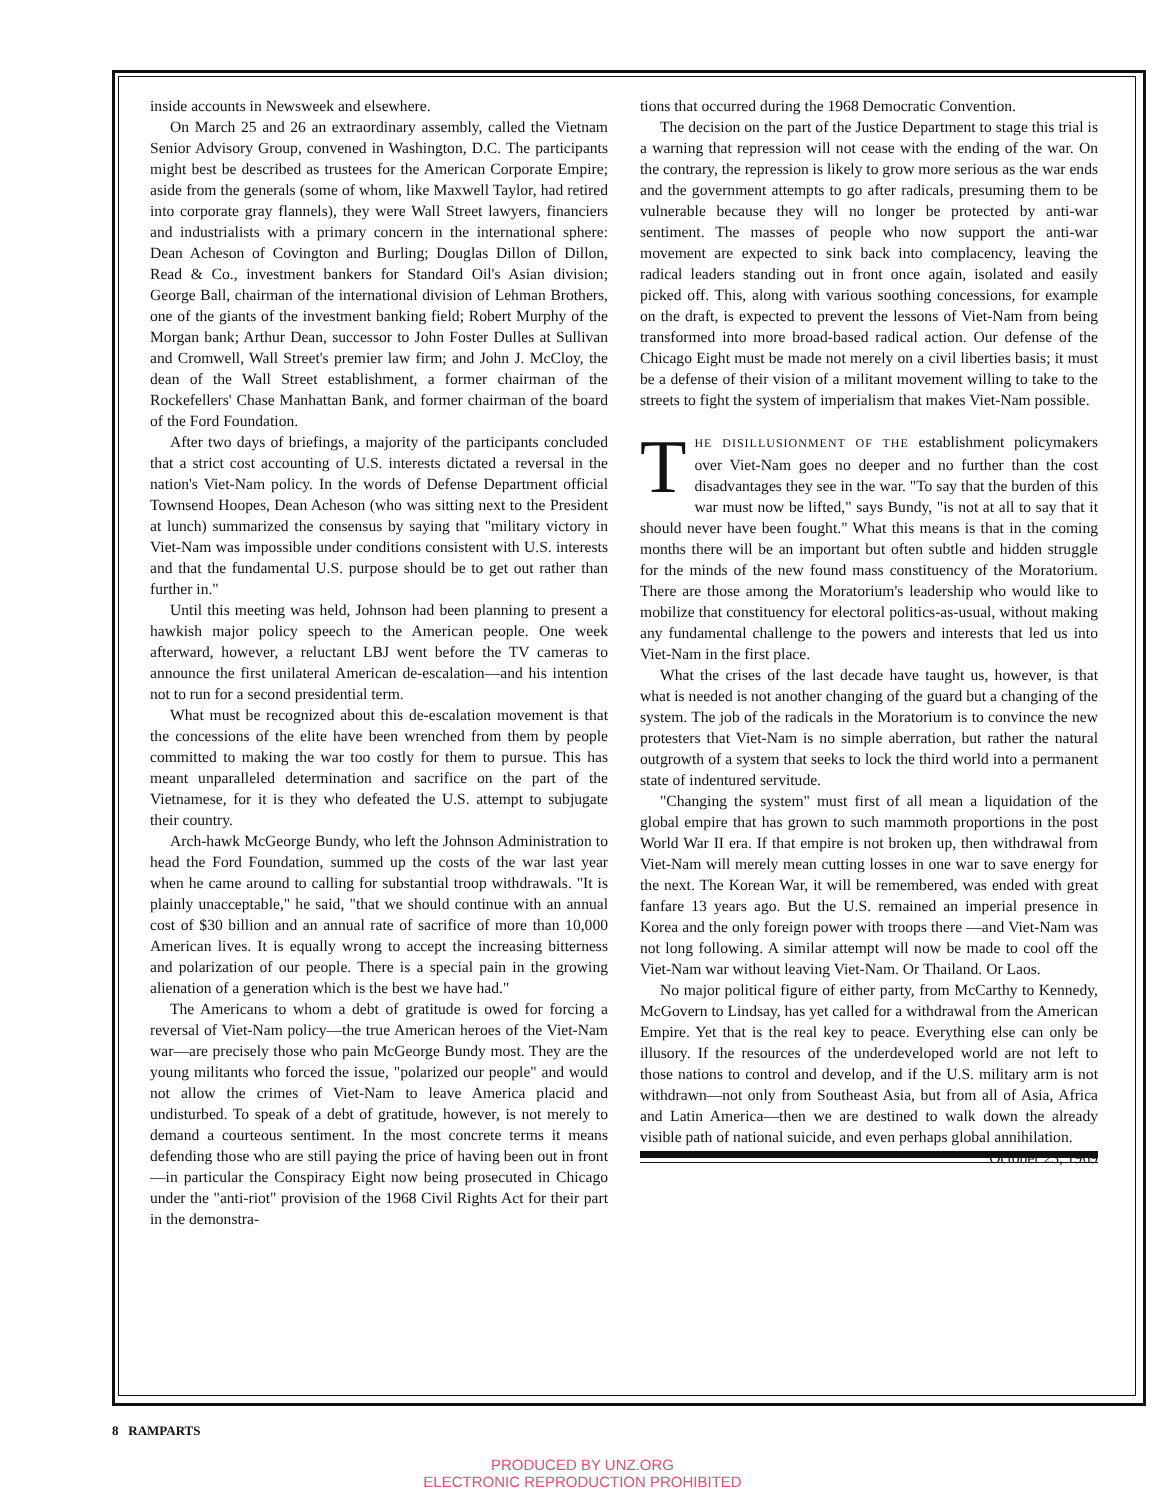inside accounts in Newsweek and elsewhere.
On March 25 and 26 an extraordinary assembly, called the Vietnam Senior Advisory Group, convened in Washington, D.C. The participants might best be described as trustees for the American Corporate Empire; aside from the generals (some of whom, like Maxwell Taylor, had retired into corporate gray flannels), they were Wall Street lawyers, financiers and industrialists with a primary concern in the international sphere: Dean Acheson of Covington and Burling; Douglas Dillon of Dillon, Read & Co., investment bankers for Standard Oil's Asian division; George Ball, chairman of the international division of Lehman Brothers, one of the giants of the investment banking field; Robert Murphy of the Morgan bank; Arthur Dean, successor to John Foster Dulles at Sullivan and Cromwell, Wall Street's premier law firm; and John J. McCloy, the dean of the Wall Street establishment, a former chairman of the Rockefellers' Chase Manhattan Bank, and former chairman of the board of the Ford Foundation.
After two days of briefings, a majority of the participants concluded that a strict cost accounting of U.S. interests dictated a reversal in the nation's Viet-Nam policy. In the words of Defense Department official Townsend Hoopes, Dean Acheson (who was sitting next to the President at lunch) summarized the consensus by saying that "military victory in Viet-Nam was impossible under conditions consistent with U.S. interests and that the fundamental U.S. purpose should be to get out rather than further in."
Until this meeting was held, Johnson had been planning to present a hawkish major policy speech to the American people. One week afterward, however, a reluctant LBJ went before the TV cameras to announce the first unilateral American de-escalation—and his intention not to run for a second presidential term.
What must be recognized about this de-escalation movement is that the concessions of the elite have been wrenched from them by people committed to making the war too costly for them to pursue. This has meant unparalleled determination and sacrifice on the part of the Vietnamese, for it is they who defeated the U.S. attempt to subjugate their country.
Arch-hawk McGeorge Bundy, who left the Johnson Administration to head the Ford Foundation, summed up the costs of the war last year when he came around to calling for substantial troop withdrawals. "It is plainly unacceptable," he said, "that we should continue with an annual cost of $30 billion and an annual rate of sacrifice of more than 10,000 American lives. It is equally wrong to accept the increasing bitterness and polarization of our people. There is a special pain in the growing alienation of a generation which is the best we have had."
The Americans to whom a debt of gratitude is owed for forcing a reversal of Viet-Nam policy—the true American heroes of the Viet-Nam war—are precisely those who pain McGeorge Bundy most. They are the young militants who forced the issue, "polarized our people" and would not allow the crimes of Viet-Nam to leave America placid and undisturbed. To speak of a debt of gratitude, however, is not merely to demand a courteous sentiment. In the most concrete terms it means defending those who are still paying the price of having been out in front—in particular the Conspiracy Eight now being prosecuted in Chicago under the "anti-riot" provision of the 1968 Civil Rights Act for their part in the demonstra-
tions that occurred during the 1968 Democratic Convention.
The decision on the part of the Justice Department to stage this trial is a warning that repression will not cease with the ending of the war. On the contrary, the repression is likely to grow more serious as the war ends and the government attempts to go after radicals, presuming them to be vulnerable because they will no longer be protected by anti-war sentiment. The masses of people who now support the anti-war movement are expected to sink back into complacency, leaving the radical leaders standing out in front once again, isolated and easily picked off. This, along with various soothing concessions, for example on the draft, is expected to prevent the lessons of Viet-Nam from being transformed into more broad-based radical action. Our defense of the Chicago Eight must be made not merely on a civil liberties basis; it must be a defense of their vision of a militant movement willing to take to the streets to fight the system of imperialism that makes Viet-Nam possible.
THE DISILLUSIONMENT OF THE establishment policymakers over Viet-Nam goes no deeper and no further than the cost disadvantages they see in the war. "To say that the burden of this war must now be lifted," says Bundy, "is not at all to say that it should never have been fought." What this means is that in the coming months there will be an important but often subtle and hidden struggle for the minds of the new found mass constituency of the Moratorium. There are those among the Moratorium's leadership who would like to mobilize that constituency for electoral politics-as-usual, without making any fundamental challenge to the powers and interests that led us into Viet-Nam in the first place.
What the crises of the last decade have taught us, however, is that what is needed is not another changing of the guard but a changing of the system. The job of the radicals in the Moratorium is to convince the new protesters that Viet-Nam is no simple aberration, but rather the natural outgrowth of a system that seeks to lock the third world into a permanent state of indentured servitude.
"Changing the system" must first of all mean a liquidation of the global empire that has grown to such mammoth proportions in the post World War II era. If that empire is not broken up, then withdrawal from Viet-Nam will merely mean cutting losses in one war to save energy for the next. The Korean War, it will be remembered, was ended with great fanfare 13 years ago. But the U.S. remained an imperial presence in Korea and the only foreign power with troops there —and Viet-Nam was not long following. A similar attempt will now be made to cool off the Viet-Nam war without leaving Viet-Nam. Or Thailand. Or Laos.
No major political figure of either party, from McCarthy to Kennedy, McGovern to Lindsay, has yet called for a withdrawal from the American Empire. Yet that is the real key to peace. Everything else can only be illusory. If the resources of the underdeveloped world are not left to those nations to control and develop, and if the U.S. military arm is not withdrawn—not only from Southeast Asia, but from all of Asia, Africa and Latin America—then we are destined to walk down the already visible path of national suicide, and even perhaps global annihilation. October 23, 1969
8 RAMPARTS
PRODUCED BY UNZ.ORG
ELECTRONIC REPRODUCTION PROHIBITED